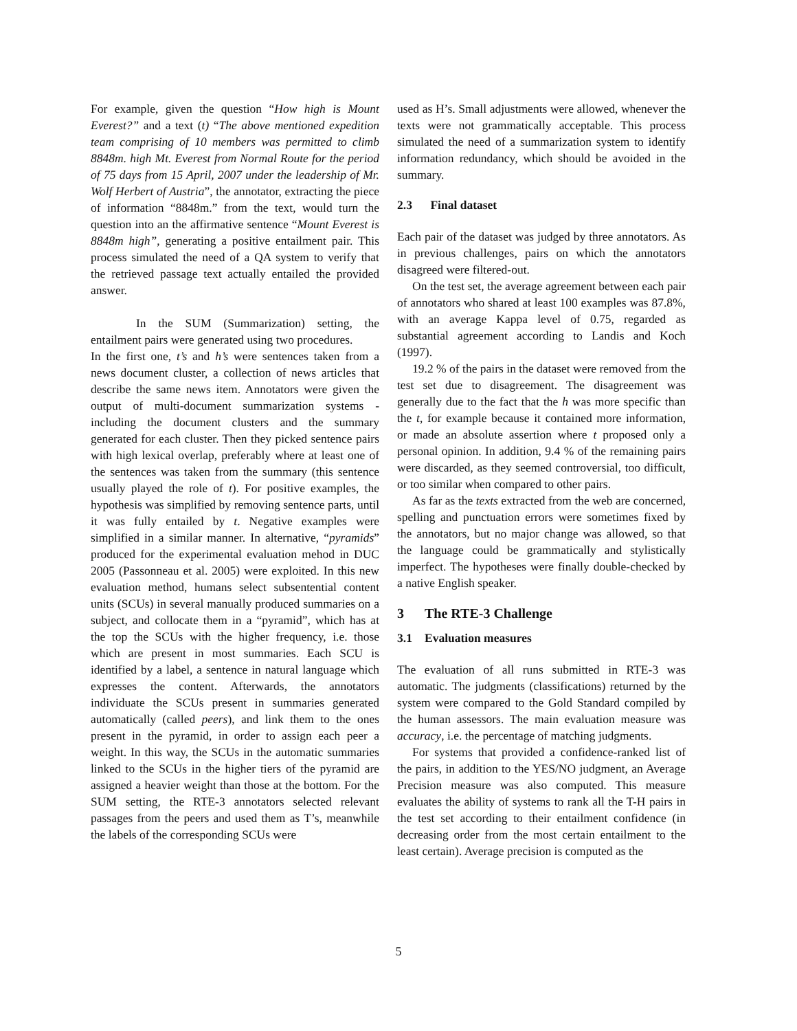For example, given the question “How high is Mount Everest?” and a text (t) “The above mentioned expedition team comprising of 10 members was permitted to climb 8848m. high Mt. Everest from Normal Route for the period of 75 days from 15 April, 2007 under the leadership of Mr. Wolf Herbert of Austria”, the annotator, extracting the piece of information “8848m.” from the text, would turn the question into an the affirmative sentence “Mount Everest is 8848m high”, generating a positive entailment pair. This process simulated the need of a QA system to verify that the retrieved passage text actually entailed the provided answer.
In the SUM (Summarization) setting, the entailment pairs were generated using two procedures.
In the first one, t’s and h’s were sentences taken from a news document cluster, a collection of news articles that describe the same news item. Annotators were given the output of multi-document summarization systems -including the document clusters and the summary generated for each cluster. Then they picked sentence pairs with high lexical overlap, preferably where at least one of the sentences was taken from the summary (this sentence usually played the role of t). For positive examples, the hypothesis was simplified by removing sentence parts, until it was fully entailed by t. Negative examples were simplified in a similar manner. In alternative, “pyramids” produced for the experimental evaluation mehod in DUC 2005 (Passonneau et al. 2005) were exploited. In this new evaluation method, humans select subsentential content units (SCUs) in several manually produced summaries on a subject, and collocate them in a “pyramid”, which has at the top the SCUs with the higher frequency, i.e. those which are present in most summaries. Each SCU is identified by a label, a sentence in natural language which expresses the content. Afterwards, the annotators individuate the SCUs present in summaries generated automatically (called peers), and link them to the ones present in the pyramid, in order to assign each peer a weight. In this way, the SCUs in the automatic summaries linked to the SCUs in the higher tiers of the pyramid are assigned a heavier weight than those at the bottom. For the SUM setting, the RTE-3 annotators selected relevant passages from the peers and used them as T’s, meanwhile the labels of the corresponding SCUs were
used as H’s. Small adjustments were allowed, whenever the texts were not grammatically acceptable. This process simulated the need of a summarization system to identify information redundancy, which should be avoided in the summary.
2.3 Final dataset
Each pair of the dataset was judged by three annotators. As in previous challenges, pairs on which the annotators disagreed were filtered-out.
On the test set, the average agreement between each pair of annotators who shared at least 100 examples was 87.8%, with an average Kappa level of 0.75, regarded as substantial agreement according to Landis and Koch (1997).
19.2 % of the pairs in the dataset were removed from the test set due to disagreement. The disagreement was generally due to the fact that the h was more specific than the t, for example because it contained more information, or made an absolute assertion where t proposed only a personal opinion. In addition, 9.4 % of the remaining pairs were discarded, as they seemed controversial, too difficult, or too similar when compared to other pairs.
As far as the texts extracted from the web are concerned, spelling and punctuation errors were sometimes fixed by the annotators, but no major change was allowed, so that the language could be grammatically and stylistically imperfect. The hypotheses were finally double-checked by a native English speaker.
3 The RTE-3 Challenge
3.1 Evaluation measures
The evaluation of all runs submitted in RTE-3 was automatic. The judgments (classifications) returned by the system were compared to the Gold Standard compiled by the human assessors. The main evaluation measure was accuracy, i.e. the percentage of matching judgments.
For systems that provided a confidence-ranked list of the pairs, in addition to the YES/NO judgment, an Average Precision measure was also computed. This measure evaluates the ability of systems to rank all the T-H pairs in the test set according to their entailment confidence (in decreasing order from the most certain entailment to the least certain). Average precision is computed as the
5